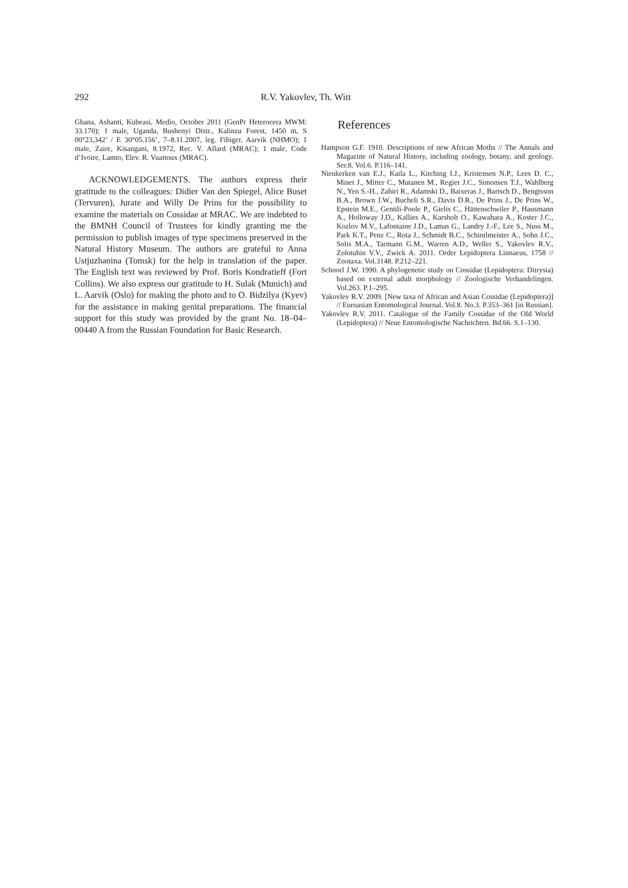292 R.V. Yakovlev, Th. Witt
Ghana, Ashanti, Kubeasi, Medio, October 2011 (GenPr Heterocera MWM: 33.170); 1 male, Uganda, Bushenyi Distr., Kalinzu Forest, 1450 m, S 00°23,342’ / E 30°05.156’, 7–8.11.2007, leg. Fibiger, Aarvik (NHMO); 1 male, Zaire, Kisangani, 8.1972, Rec. V. Allard (MRAC); 1 male, Code d’Ivoire, Lamto, Elev. R. Vuattoux (MRAC).
ACKNOWLEDGEMENTS. The authors express their gratitude to the colleagues: Didier Van den Spiegel, Alice Buset (Tervuren), Jurate and Willy De Prins for the possibility to examine the materials on Cossidae at MRAC. We are indebted to the BMNH Council of Trustees for kindly granting me the permission to publish images of type specimens preserved in the Natural History Museum. The authors are grateful to Anna Ustjuzhanina (Tomsk) for the help in translation of the paper. The English text was reviewed by Prof. Boris Kondratieff (Fort Collins). We also express our gratitude to H. Sulak (Munich) and L. Aarvik (Oslo) for making the photo and to O. Bidzilya (Kyev) for the assistance in making genital preparations. The financial support for this study was provided by the grant No. 18–04–00440 A from the Russian Foundation for Basic Research.
References
Hampson G.F. 1910. Descriptions of new African Moths // The Annals and Magazine of Natural History, including zoology, botany, and geology. Ser.8. Vol.6. P.116–141.
Nieukerken van E.J., Kaila L., Kitching I.J., Kristensen N.P., Lees D. C., Minet J., Mitter C., Mutanen M., Regier J.C., Simonsen T.J., Wahlberg N., Yen S.-H., Zahiri R., Adamski D., Baixeras J., Bartsch D., Bengtsson B.A., Brown J.W., Bucheli S.R., Davis D.R., De Prins J., De Prins W., Epstein M.E., Gentili-Poole P., Gielis C., Hättenschwiler P., Hausmann A., Holloway J.D., Kallies A., Karsholt O., Kawahara A., Koster J.C., Kozlov M.V., Lafontaine J.D., Lamas G., Landry J.-F., Lee S., Nuss M., Park K.T., Penz C., Rota J., Schmidt B.C., Schintlmeister A., Sohn J.C., Solis M.A., Tarmann G.M., Warren A.D., Weller S., Yakovlev R.V., Zolotuhin V.V., Zwick A. 2011. Order Lepidoptera Linnaeus, 1758 // Zootaxa. Vol.3148. P.212–221.
Schoorl J.W. 1990. A phylogenetic study on Cossidae (Lepidoptera: Ditrysia) based on external adult morphology // Zoologische Verhandelingen. Vol.263. P.1–295.
Yakovlev R.V. 2009. [New taxa of African and Asian Cossidae (Lepidoptera)] // Euroasian Entomological Journal. Vol.8. No.3. P.353–361 [in Russian].
Yakovlev R.V. 2011. Catalogue of the Family Cossidae of the Old World (Lepidoptera) // Neue Entomologische Nachrichten. Bd.66. S.1–130.